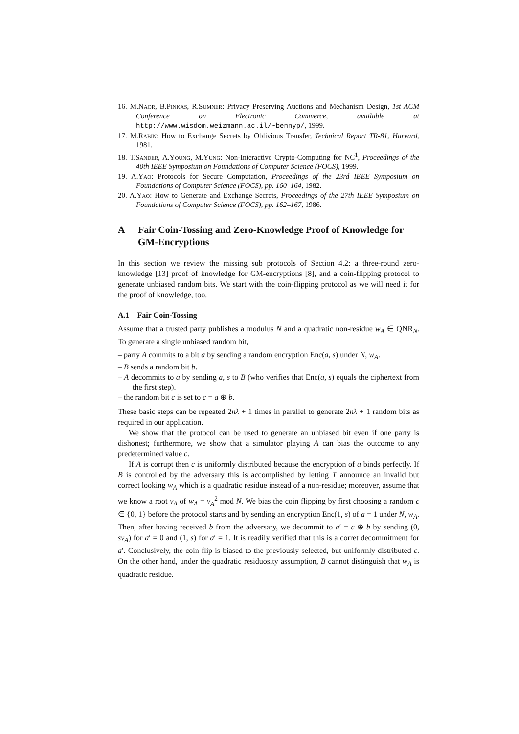16. M.Naor, B.Pinkas, R.Sumner: Privacy Preserving Auctions and Mechanism Design, 1st ACM Conference on Electronic Commerce, available at http://www.wisdom.weizmann.ac.il/~bennyp/, 1999.
17. M.Rabin: How to Exchange Secrets by Oblivious Transfer, Technical Report TR-81, Harvard, 1981.
18. T.Sander, A.Young, M.Yung: Non-Interactive Crypto-Computing for NC<sup>1</sup>, Proceedings of the 40th IEEE Symposium on Foundations of Computer Science (FOCS), 1999.
19. A.Yao: Protocols for Secure Computation, Proceedings of the 23rd IEEE Symposium on Foundations of Computer Science (FOCS), pp. 160–164, 1982.
20. A.Yao: How to Generate and Exchange Secrets, Proceedings of the 27th IEEE Symposium on Foundations of Computer Science (FOCS), pp. 162–167, 1986.
A Fair Coin-Tossing and Zero-Knowledge Proof of Knowledge for GM-Encryptions
In this section we review the missing sub protocols of Section 4.2: a three-round zero-knowledge [13] proof of knowledge for GM-encryptions [8], and a coin-flipping protocol to generate unbiased random bits. We start with the coin-flipping protocol as we will need it for the proof of knowledge, too.
A.1 Fair Coin-Tossing
Assume that a trusted party publishes a modulus N and a quadratic non-residue w<sub>A</sub> ∈ QNR<sub>N</sub>. To generate a single unbiased random bit,
– party A commits to a bit a by sending a random encryption Enc(a, s) under N, w<sub>A</sub>.
– B sends a random bit b.
– A decommits to a by sending a, s to B (who verifies that Enc(a, s) equals the ciphertext from the first step).
– the random bit c is set to c = a ⊕ b.
These basic steps can be repeated 2nλ + 1 times in parallel to generate 2nλ + 1 random bits as required in our application.
We show that the protocol can be used to generate an unbiased bit even if one party is dishonest; furthermore, we show that a simulator playing A can bias the outcome to any predetermined value c.
If A is corrupt then c is uniformly distributed because the encryption of a binds perfectly. If B is controlled by the adversary this is accomplished by letting T announce an invalid but correct looking w<sub>A</sub> which is a quadratic residue instead of a non-residue; moreover, assume that we know a root v<sub>A</sub> of w<sub>A</sub> = v<sub>A</sub><sup>2</sup> mod N. We bias the coin flipping by first choosing a random c ∈ {0, 1} before the protocol starts and by sending an encryption Enc(1, s) of a = 1 under N, w<sub>A</sub>. Then, after having received b from the adversary, we decommit to a′ = c ⊕ b by sending (0, sv<sub>A</sub>) for a′ = 0 and (1, s) for a′ = 1. It is readily verified that this is a corret decommitment for a′. Conclusively, the coin flip is biased to the previously selected, but uniformly distributed c. On the other hand, under the quadratic residuosity assumption, B cannot distinguish that w<sub>A</sub> is quadratic residue.